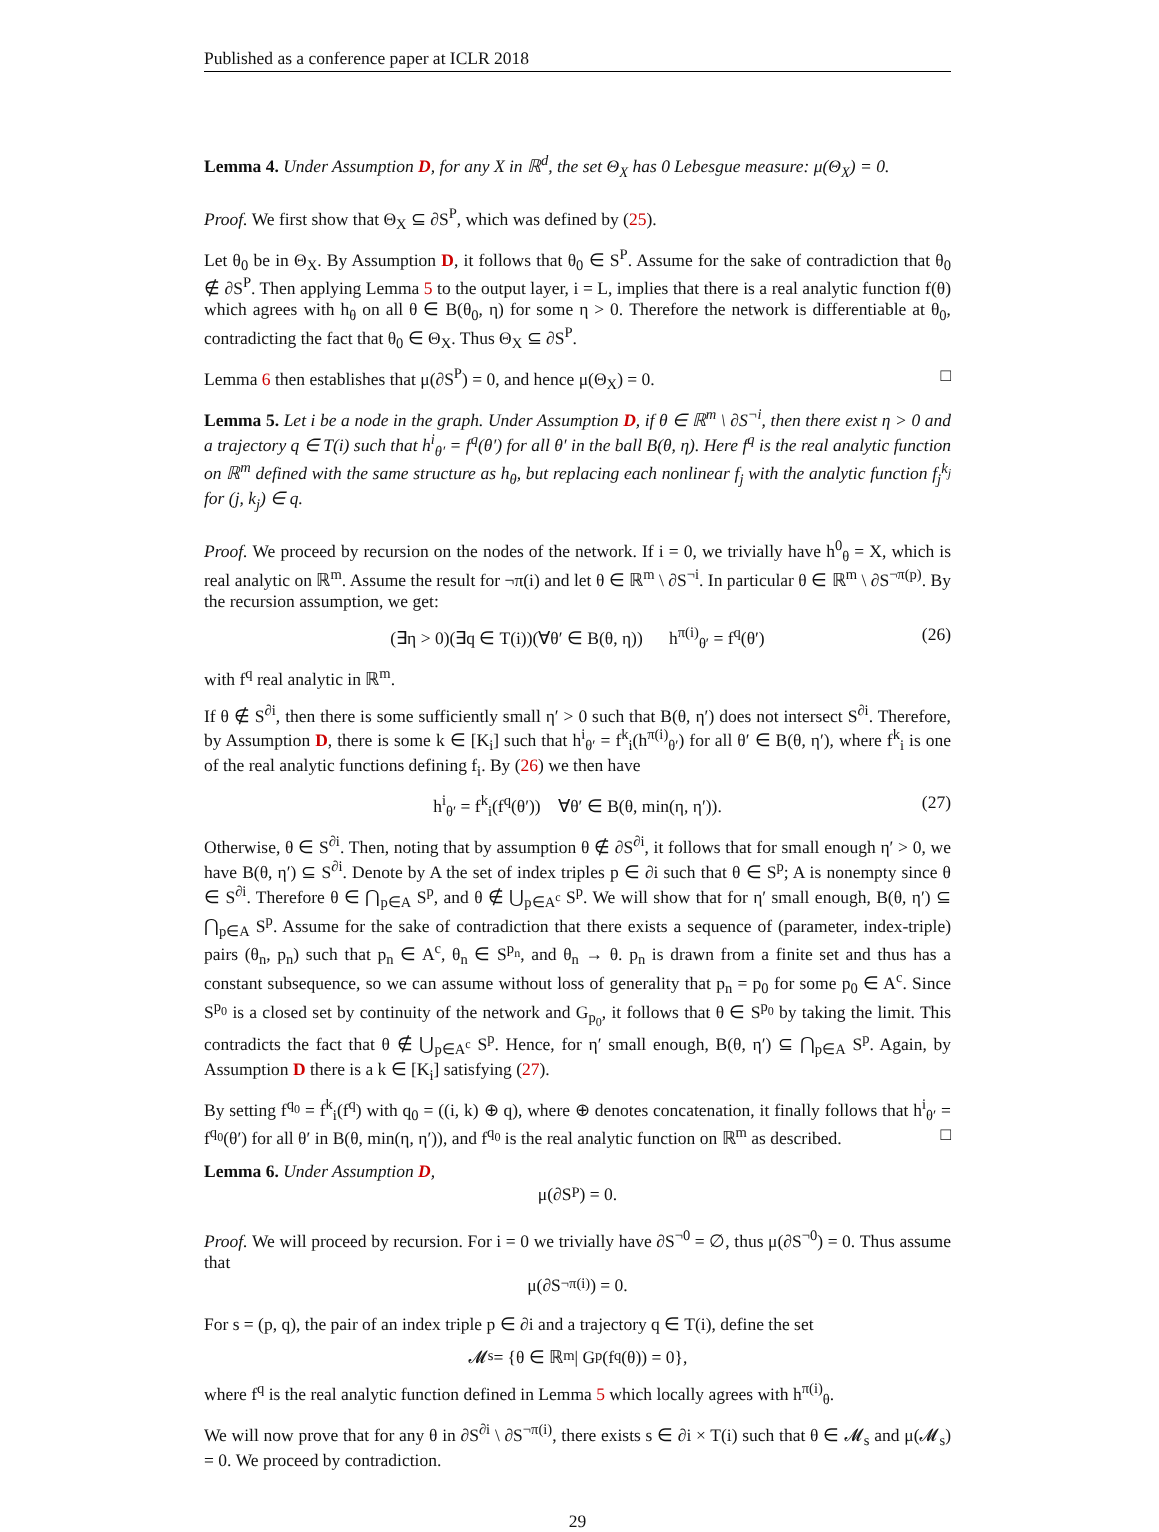Published as a conference paper at ICLR 2018
Lemma 4. Under Assumption D, for any X in ℝ<sup>d</sup>, the set Θ<sub>X</sub> has 0 Lebesgue measure: μ(Θ<sub>X</sub>) = 0.
Proof. We first show that Θ<sub>X</sub> ⊆ ∂S<sup>P</sup>, which was defined by (25).
Let θ<sub>0</sub> be in Θ<sub>X</sub>. By Assumption D, it follows that θ<sub>0</sub> ∈ S<sup>P</sup>. Assume for the sake of contradiction that θ<sub>0</sub> ∉ ∂S<sup>P</sup>. Then applying Lemma 5 to the output layer, i = L, implies that there is a real analytic function f(θ) which agrees with h<sub>θ</sub> on all θ ∈ B(θ<sub>0</sub>, η) for some η > 0. Therefore the network is differentiable at θ<sub>0</sub>, contradicting the fact that θ<sub>0</sub> ∈ Θ<sub>X</sub>. Thus Θ<sub>X</sub> ⊆ ∂S<sup>P</sup>.
Lemma 6 then establishes that μ(∂S<sup>P</sup>) = 0, and hence μ(Θ<sub>X</sub>) = 0. □
Lemma 5. Let i be a node in the graph. Under Assumption D, if θ ∈ ℝ<sup>m</sup> \ ∂S<sup>¬i</sup>, then there exist η > 0 and a trajectory q ∈ T(i) such that h<sup>i</sup><sub>θ′</sub> = f<sup>q</sup>(θ′) for all θ′ in the ball B(θ, η). Here f<sup>q</sup> is the real analytic function on ℝ<sup>m</sup> defined with the same structure as h<sub>θ</sub>, but replacing each nonlinear f<sub>j</sub> with the analytic function f<sub>j</sub><sup>k<sub>j</sub></sup> for (j, k<sub>j</sub>) ∈ q.
Proof. We proceed by recursion on the nodes of the network. If i = 0, we trivially have h<sup>0</sup><sub>θ</sub> = X, which is real analytic on ℝ<sup>m</sup>. Assume the result for ¬π(i) and let θ ∈ ℝ<sup>m</sup> \ ∂S<sup>¬i</sup>. In particular θ ∈ ℝ<sup>m</sup> \ ∂S<sup>¬π(p)</sup>. By the recursion assumption, we get:
(∃η > 0)(∃q ∈ T(i))(∀θ′ ∈ B(θ, η)) h<sup>π(i)</sup><sub>θ′</sub> = f<sup>q</sup>(θ′) (26)
with f<sup>q</sup> real analytic in ℝ<sup>m</sup>.
If θ ∉ S<sup>∂i</sup>, then there is some sufficiently small η′ > 0 such that B(θ, η′) does not intersect S<sup>∂i</sup>. Therefore, by Assumption D, there is some k ∈ [K<sub>i</sub>] such that h<sup>i</sup><sub>θ′</sub> = f<sup>k</sup><sub>i</sub>(h<sup>π(i)</sup><sub>θ′</sub>) for all θ′ ∈ B(θ, η′), where f<sup>k</sup><sub>i</sub> is one of the real analytic functions defining f<sub>i</sub>. By (26) we then have
h<sup>i</sup><sub>θ′</sub> = f<sup>k</sup><sub>i</sub>(f<sup>q</sup>(θ′)) ∀θ′ ∈ B(θ, min(η, η′)). (27)
Otherwise, θ ∈ S<sup>∂i</sup>. Then, noting that by assumption θ ∉ ∂S<sup>∂i</sup>, it follows that for small enough η′ > 0, we have B(θ, η′) ⊆ S<sup>∂i</sup>. Denote by A the set of index triples p ∈ ∂i such that θ ∈ S<sup>p</sup>; A is nonempty since θ ∈ S<sup>∂i</sup>. Therefore θ ∈ ⋂<sub>p∈A</sub> S<sup>p</sup>, and θ ∉ ⋃<sub>p∈A<sup>c</sup></sub> S<sup>p</sup>. We will show that for η′ small enough, B(θ, η′) ⊆ ⋂<sub>p∈A</sub> S<sup>p</sup>. Assume for the sake of contradiction that there exists a sequence of (parameter, index-triple) pairs (θ<sub>n</sub>, p<sub>n</sub>) such that p<sub>n</sub> ∈ A<sup>c</sup>, θ<sub>n</sub> ∈ S<sup>p<sub>n</sub></sup>, and θ<sub>n</sub> → θ. p<sub>n</sub> is drawn from a finite set and thus has a constant subsequence, so we can assume without loss of generality that p<sub>n</sub> = p<sub>0</sub> for some p<sub>0</sub> ∈ A<sup>c</sup>. Since S<sup>p<sub>0</sub></sup> is a closed set by continuity of the network and G<sub>p<sub>0</sub></sub>, it follows that θ ∈ S<sup>p<sub>0</sub></sup> by taking the limit. This contradicts the fact that θ ∉ ⋃<sub>p∈A<sup>c</sup></sub> S<sup>p</sup>. Hence, for η′ small enough, B(θ, η′) ⊆ ⋂<sub>p∈A</sub> S<sup>p</sup>. Again, by Assumption D there is a k ∈ [K<sub>i</sub>] satisfying (27).
By setting f<sup>q<sub>0</sub></sup> = f<sup>k</sup><sub>i</sub>(f<sup>q</sup>) with q<sub>0</sub> = ((i, k) ⊕ q), where ⊕ denotes concatenation, it finally follows that h<sup>i</sup><sub>θ′</sub> = f<sup>q<sub>0</sub></sup>(θ′) for all θ′ in B(θ, min(η, η′)), and f<sup>q<sub>0</sub></sup> is the real analytic function on ℝ<sup>m</sup> as described. □
Lemma 6. Under Assumption D,
μ(∂S<sup>P</sup>) = 0.
Proof. We will proceed by recursion. For i = 0 we trivially have ∂S<sup>¬0</sup> = ∅, thus μ(∂S<sup>¬0</sup>) = 0. Thus assume that
μ(∂S<sup>¬π(i)</sup>) = 0.
For s = (p, q), the pair of an index triple p ∈ ∂i and a trajectory q ∈ T(i), define the set
𝓜<sub>s</sub> = {θ ∈ ℝ<sup>m</sup> | G<sub>p</sub>(f<sup>q</sup>(θ)) = 0},
where f<sup>q</sup> is the real analytic function defined in Lemma 5 which locally agrees with h<sup>π(i)</sup><sub>θ</sub>.
We will now prove that for any θ in ∂S<sup>∂i</sup> \ ∂S<sup>¬π(i)</sup>, there exists s ∈ ∂i × T(i) such that θ ∈ 𝓜<sub>s</sub> and μ(𝓜<sub>s</sub>) = 0. We proceed by contradiction.
29